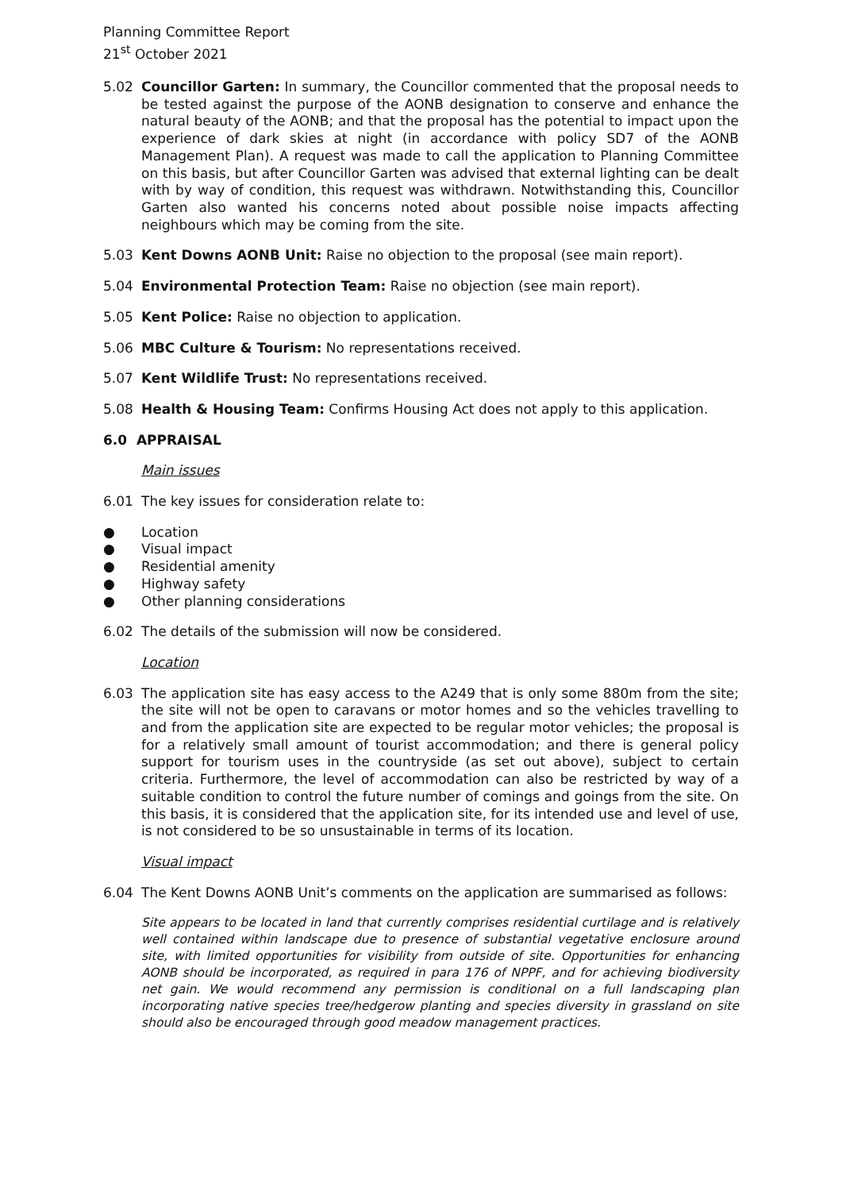Planning Committee Report
21<sup>st</sup> October 2021
5.02 Councillor Garten: In summary, the Councillor commented that the proposal needs to be tested against the purpose of the AONB designation to conserve and enhance the natural beauty of the AONB; and that the proposal has the potential to impact upon the experience of dark skies at night (in accordance with policy SD7 of the AONB Management Plan). A request was made to call the application to Planning Committee on this basis, but after Councillor Garten was advised that external lighting can be dealt with by way of condition, this request was withdrawn. Notwithstanding this, Councillor Garten also wanted his concerns noted about possible noise impacts affecting neighbours which may be coming from the site.
5.03 Kent Downs AONB Unit: Raise no objection to the proposal (see main report).
5.04 Environmental Protection Team: Raise no objection (see main report).
5.05 Kent Police: Raise no objection to application.
5.06 MBC Culture & Tourism: No representations received.
5.07 Kent Wildlife Trust: No representations received.
5.08 Health & Housing Team: Confirms Housing Act does not apply to this application.
6.0 APPRAISAL
Main issues
6.01 The key issues for consideration relate to:
● Location
● Visual impact
● Residential amenity
● Highway safety
● Other planning considerations
6.02 The details of the submission will now be considered.
Location
6.03 The application site has easy access to the A249 that is only some 880m from the site; the site will not be open to caravans or motor homes and so the vehicles travelling to and from the application site are expected to be regular motor vehicles; the proposal is for a relatively small amount of tourist accommodation; and there is general policy support for tourism uses in the countryside (as set out above), subject to certain criteria. Furthermore, the level of accommodation can also be restricted by way of a suitable condition to control the future number of comings and goings from the site. On this basis, it is considered that the application site, for its intended use and level of use, is not considered to be so unsustainable in terms of its location.
Visual impact
6.04 The Kent Downs AONB Unit’s comments on the application are summarised as follows:
Site appears to be located in land that currently comprises residential curtilage and is relatively well contained within landscape due to presence of substantial vegetative enclosure around site, with limited opportunities for visibility from outside of site. Opportunities for enhancing AONB should be incorporated, as required in para 176 of NPPF, and for achieving biodiversity net gain. We would recommend any permission is conditional on a full landscaping plan incorporating native species tree/hedgerow planting and species diversity in grassland on site should also be encouraged through good meadow management practices.